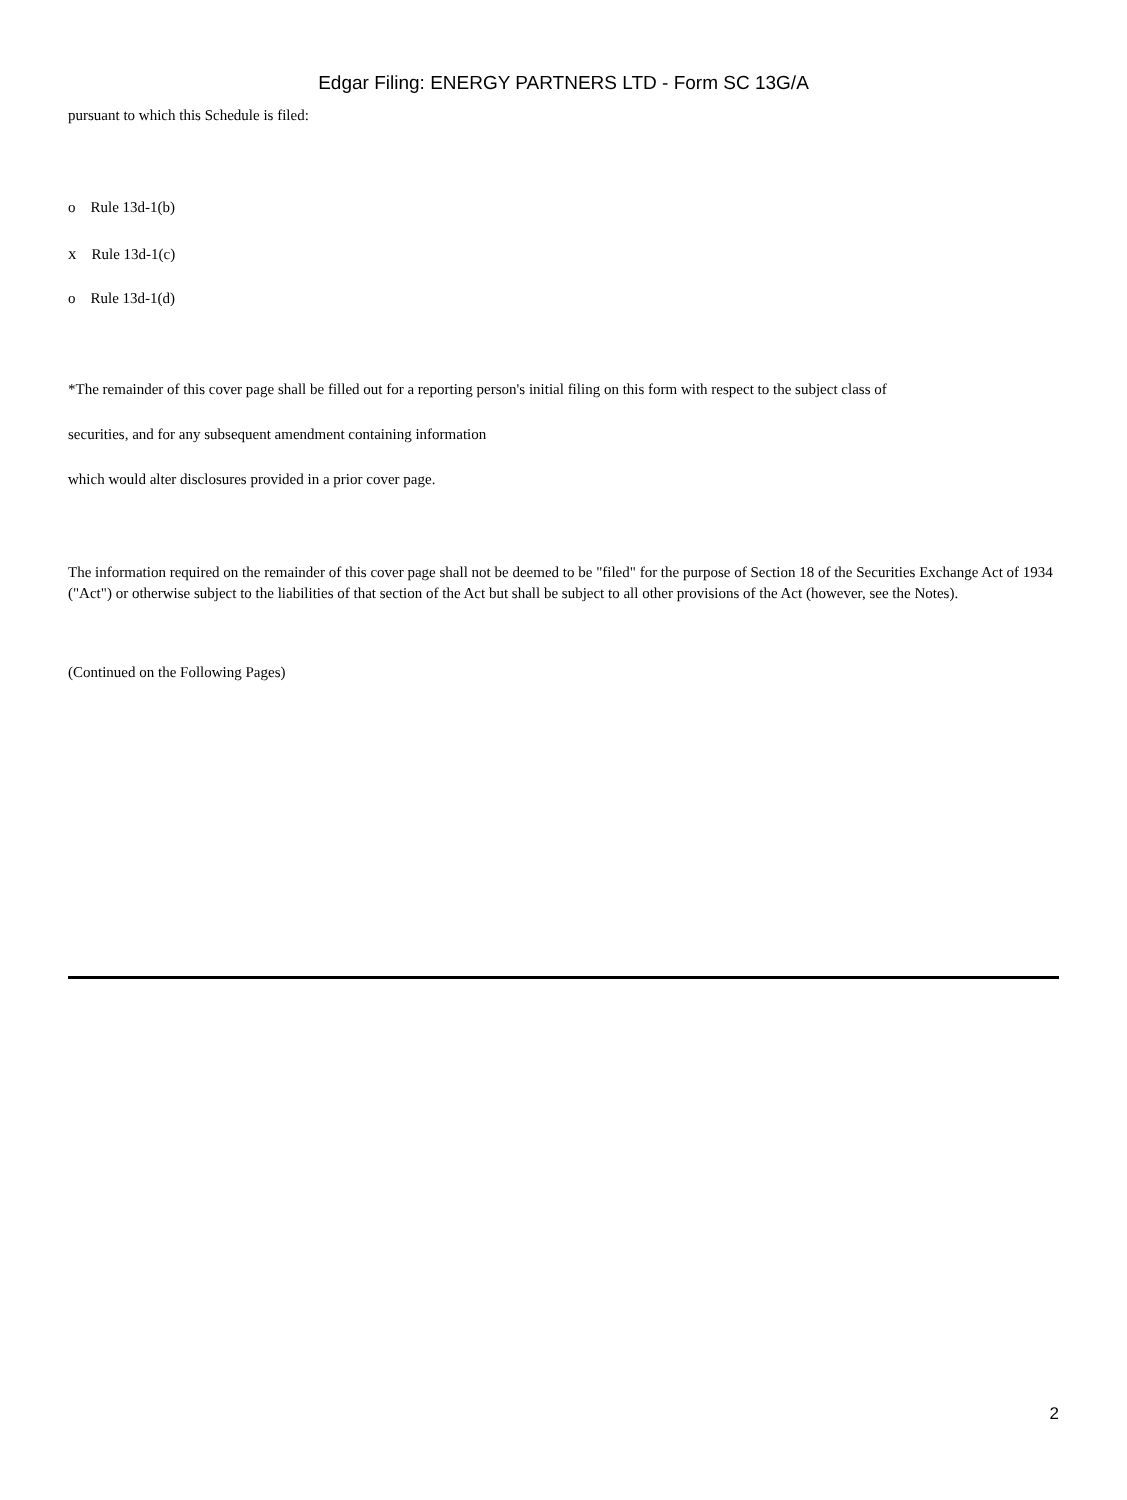Edgar Filing: ENERGY PARTNERS LTD - Form SC 13G/A
pursuant to which this Schedule is filed:
o Rule 13d-1(b)
x Rule 13d-1(c)
o Rule 13d-1(d)
*The remainder of this cover page shall be filled out for a reporting person's initial filing on this form with respect to the subject class of
securities, and for any subsequent amendment containing information
which would alter disclosures provided in a prior cover page.
The information required on the remainder of this cover page shall not be deemed to be "filed" for the purpose of Section 18 of the Securities Exchange Act of 1934 ("Act") or otherwise subject to the liabilities of that section of the Act but shall be subject to all other provisions of the Act (however, see the Notes).
(Continued on the Following Pages)
2